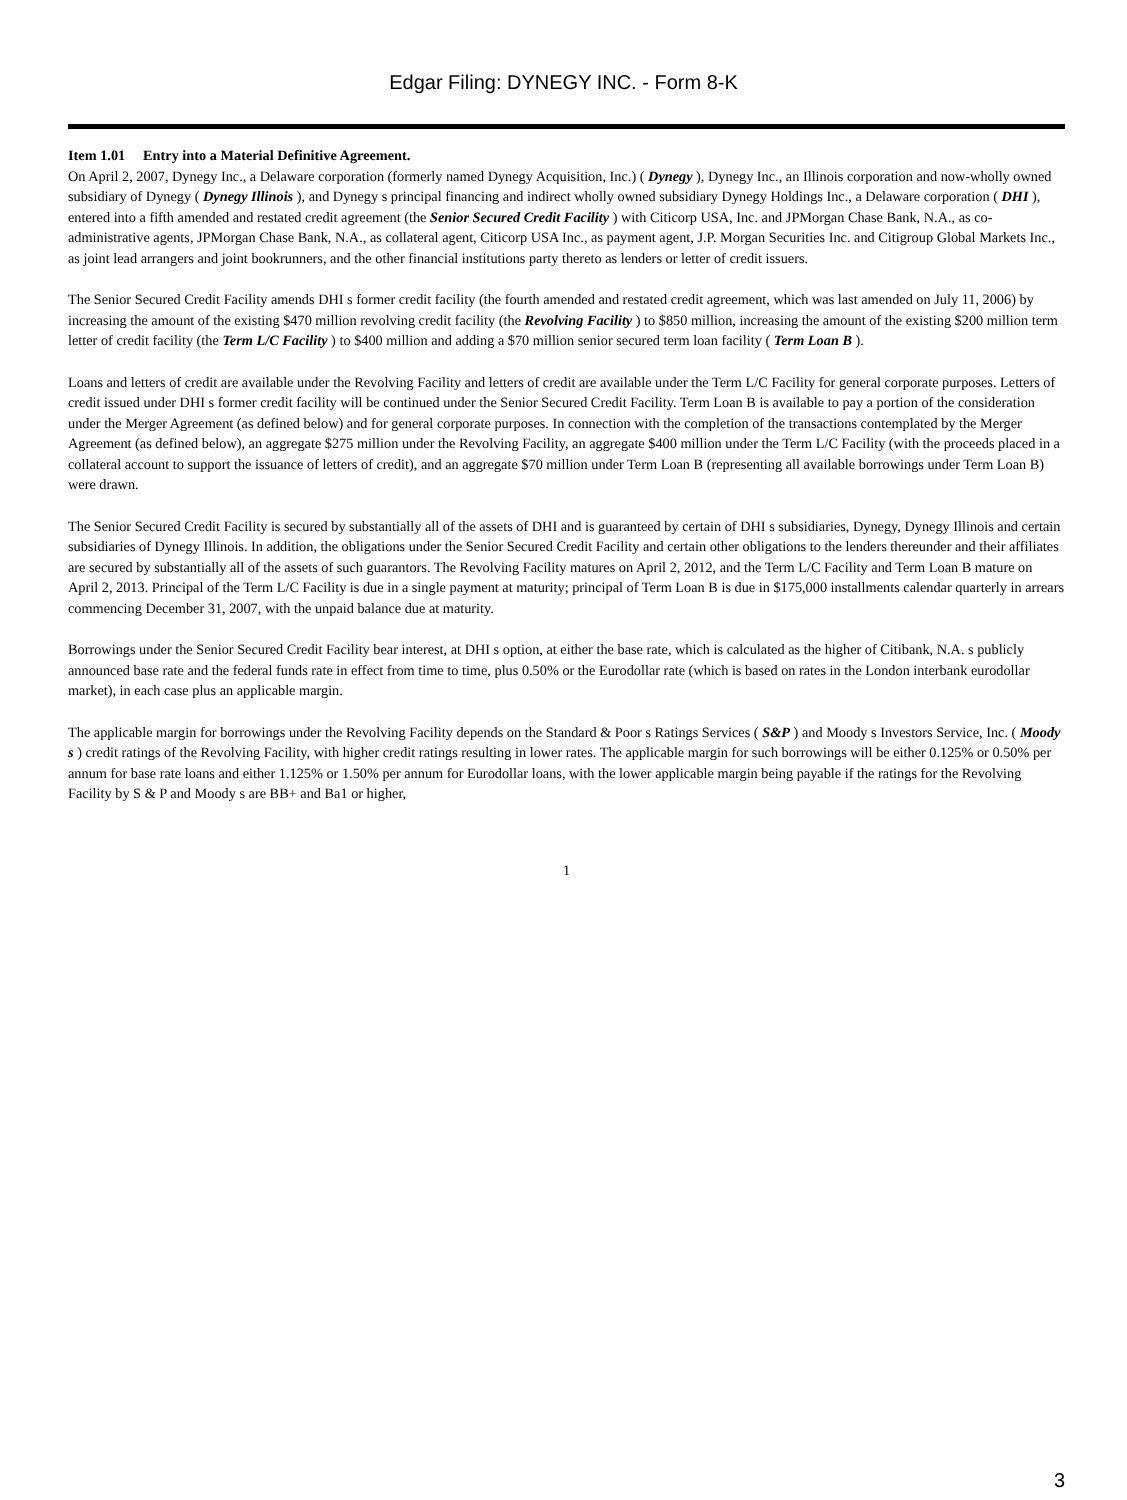Edgar Filing: DYNEGY INC. - Form 8-K
Item 1.01 Entry into a Material Definitive Agreement.
On April 2, 2007, Dynegy Inc., a Delaware corporation (formerly named Dynegy Acquisition, Inc.) ( Dynegy ), Dynegy Inc., an Illinois corporation and now-wholly owned subsidiary of Dynegy ( Dynegy Illinois ), and Dynegy s principal financing and indirect wholly owned subsidiary Dynegy Holdings Inc., a Delaware corporation ( DHI ), entered into a fifth amended and restated credit agreement (the Senior Secured Credit Facility ) with Citicorp USA, Inc. and JPMorgan Chase Bank, N.A., as co-administrative agents, JPMorgan Chase Bank, N.A., as collateral agent, Citicorp USA Inc., as payment agent, J.P. Morgan Securities Inc. and Citigroup Global Markets Inc., as joint lead arrangers and joint bookrunners, and the other financial institutions party thereto as lenders or letter of credit issuers.
The Senior Secured Credit Facility amends DHI s former credit facility (the fourth amended and restated credit agreement, which was last amended on July 11, 2006) by increasing the amount of the existing $470 million revolving credit facility (the Revolving Facility ) to $850 million, increasing the amount of the existing $200 million term letter of credit facility (the Term L/C Facility ) to $400 million and adding a $70 million senior secured term loan facility ( Term Loan B ).
Loans and letters of credit are available under the Revolving Facility and letters of credit are available under the Term L/C Facility for general corporate purposes. Letters of credit issued under DHI s former credit facility will be continued under the Senior Secured Credit Facility. Term Loan B is available to pay a portion of the consideration under the Merger Agreement (as defined below) and for general corporate purposes. In connection with the completion of the transactions contemplated by the Merger Agreement (as defined below), an aggregate $275 million under the Revolving Facility, an aggregate $400 million under the Term L/C Facility (with the proceeds placed in a collateral account to support the issuance of letters of credit), and an aggregate $70 million under Term Loan B (representing all available borrowings under Term Loan B) were drawn.
The Senior Secured Credit Facility is secured by substantially all of the assets of DHI and is guaranteed by certain of DHI s subsidiaries, Dynegy, Dynegy Illinois and certain subsidiaries of Dynegy Illinois. In addition, the obligations under the Senior Secured Credit Facility and certain other obligations to the lenders thereunder and their affiliates are secured by substantially all of the assets of such guarantors. The Revolving Facility matures on April 2, 2012, and the Term L/C Facility and Term Loan B mature on April 2, 2013. Principal of the Term L/C Facility is due in a single payment at maturity; principal of Term Loan B is due in $175,000 installments calendar quarterly in arrears commencing December 31, 2007, with the unpaid balance due at maturity.
Borrowings under the Senior Secured Credit Facility bear interest, at DHI s option, at either the base rate, which is calculated as the higher of Citibank, N.A. s publicly announced base rate and the federal funds rate in effect from time to time, plus 0.50% or the Eurodollar rate (which is based on rates in the London interbank eurodollar market), in each case plus an applicable margin.
The applicable margin for borrowings under the Revolving Facility depends on the Standard & Poor s Ratings Services ( S&P ) and Moody s Investors Service, Inc. ( Moody s ) credit ratings of the Revolving Facility, with higher credit ratings resulting in lower rates. The applicable margin for such borrowings will be either 0.125% or 0.50% per annum for base rate loans and either 1.125% or 1.50% per annum for Eurodollar loans, with the lower applicable margin being payable if the ratings for the Revolving Facility by S & P and Moody s are BB+ and Ba1 or higher,
1
3